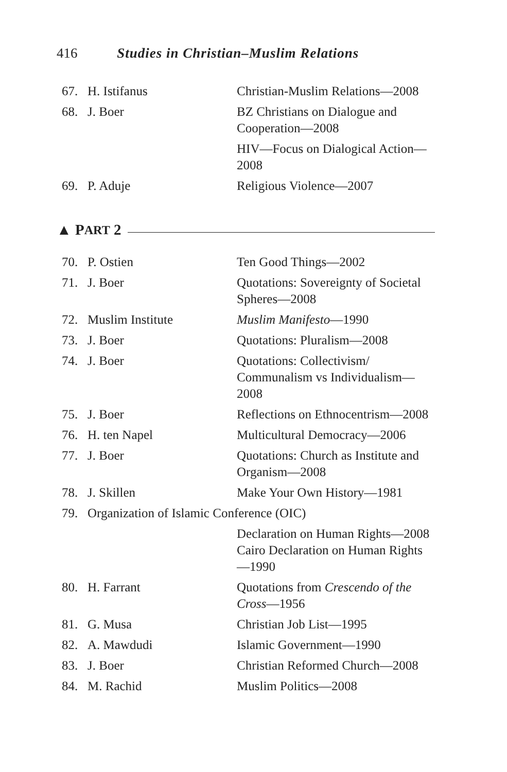416 Studies in Christian–Muslim Relations
| 67. | H. Istifanus | Christian-Muslim Relations—2008 |
| 68. | J. Boer | BZ Christians on Dialogue and Cooperation—2008 |
| | | HIV—Focus on Dialogical Action—2008 |
| 69. | P. Aduje | Religious Violence—2007 |
▲ P ART 2
| 70. | P. Ostien | Ten Good Things—2002 |
| 71. | J. Boer | Quotations: Sovereignty of Societal Spheres—2008 |
| 72. | Muslim Institute | Muslim Manifesto —1990 |
| 73. | J. Boer | Quotations: Pluralism—2008 |
| 74. | J. Boer | Quotations: Collectivism/ Communalism vs Individualism—2008 |
| 75. | J. Boer | Reflections on Ethnocentrism—2008 |
| 76. | H. ten Napel | Multicultural Democracy—2006 |
| 77. | J. Boer | Quotations: Church as Institute and Organism—2008 |
| 78. | J. Skillen | Make Your Own History—1981 |
| 79. | Organization of Islamic Conference (OIC) | |
| | | Declaration on Human Rights—2008 |
| | | Cairo Declaration on Human Rights—1990 |
| 80. | H. Farrant | Quotations from Crescendo of the Cross —1956 |
| 81. | G. Musa | Christian Job List—1995 |
| 82. | A. Mawdudi | Islamic Government—1990 |
| 83. | J. Boer | Christian Reformed Church—2008 |
| 84. | M. Rachid | Muslim Politics—2008 |